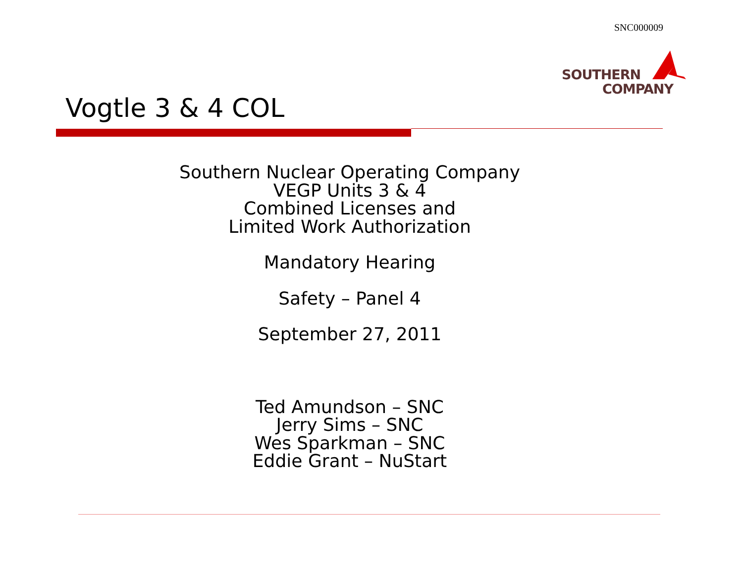SNC000009
SOUTHERN
COMPANY
Vogtle 3 & 4 COL
Southern Nuclear Operating Company
VEGP Units 3 & 4
Combined Licenses and
Limited Work Authorization
Mandatory Hearing
Safety – Panel 4
September 27, 2011
Ted Amundson – SNC
Jerry Sims – SNC
Wes Sparkman – SNC
Eddie Grant – NuStart